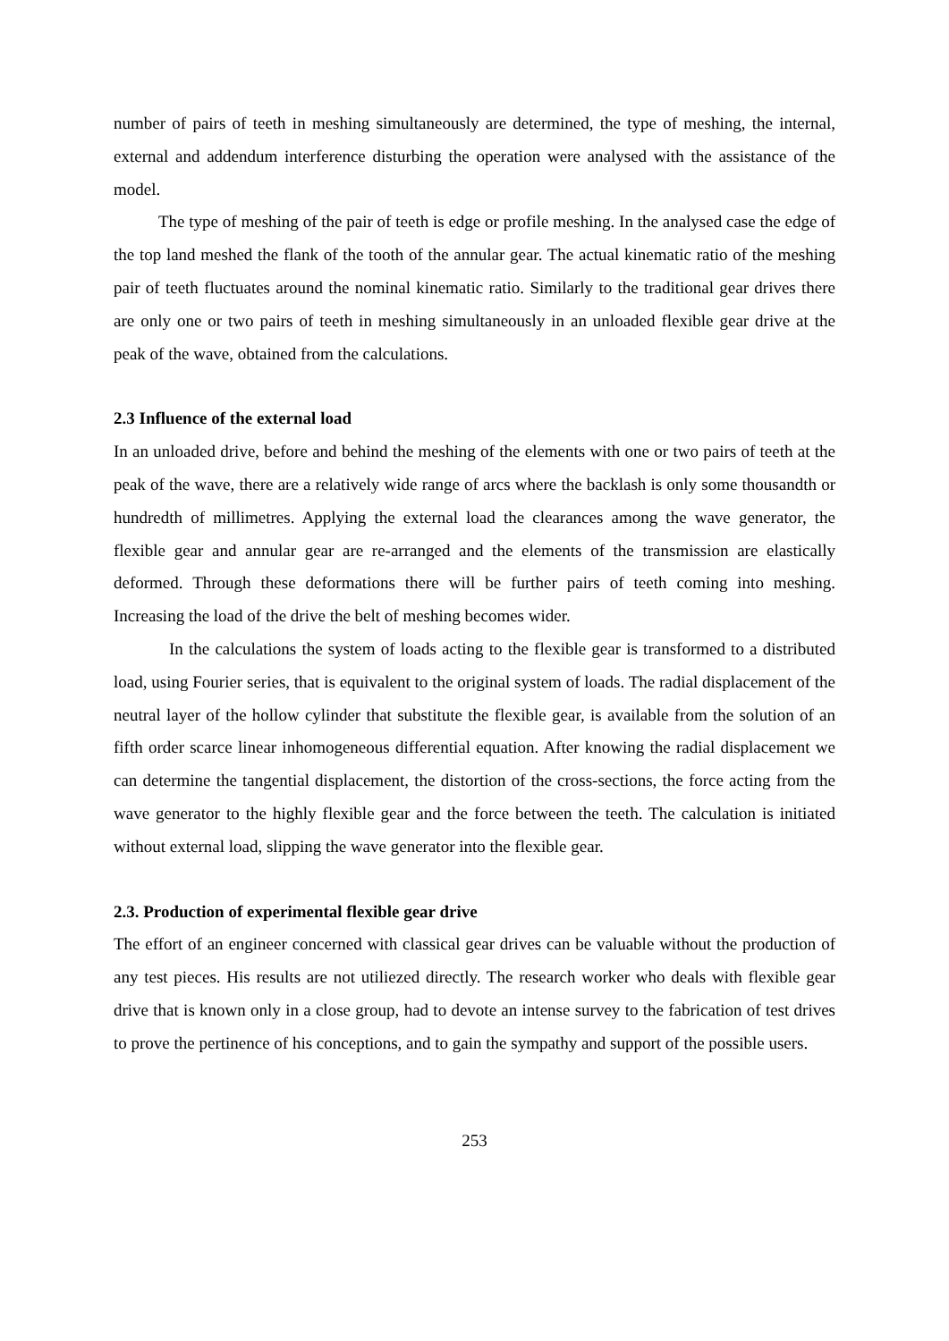number of pairs of teeth in meshing simultaneously are determined, the type of meshing, the internal, external and addendum interference disturbing the operation were analysed with the assistance of the model.
The type of meshing of the pair of teeth is edge or profile meshing. In the analysed case the edge of the top land meshed the flank of the tooth of the annular gear. The actual kinematic ratio of the meshing pair of teeth fluctuates around the nominal kinematic ratio. Similarly to the traditional gear drives there are only one or two pairs of teeth in meshing simultaneously in an unloaded flexible gear drive at the peak of the wave, obtained from the calculations.
2.3 Influence of the external load
In an unloaded drive, before and behind the meshing of the elements with one or two pairs of teeth at the peak of the wave, there are a relatively wide range of arcs where the backlash is only some thousandth or hundredth of millimetres. Applying the external load the clearances among the wave generator, the flexible gear and annular gear are re-arranged and the elements of the transmission are elastically deformed. Through these deformations there will be further pairs of teeth coming into meshing. Increasing the load of the drive the belt of meshing becomes wider.
In the calculations the system of loads acting to the flexible gear is transformed to a distributed load, using Fourier series, that is equivalent to the original system of loads. The radial displacement of the neutral layer of the hollow cylinder that substitute the flexible gear, is available from the solution of an fifth order scarce linear inhomogeneous differential equation. After knowing the radial displacement we can determine the tangential displacement, the distortion of the cross-sections, the force acting from the wave generator to the highly flexible gear and the force between the teeth. The calculation is initiated without external load, slipping the wave generator into the flexible gear.
2.3. Production of experimental flexible gear drive
The effort of an engineer concerned with classical gear drives can be valuable without the production of any test pieces. His results are not utiliezed directly. The research worker who deals with flexible gear drive that is known only in a close group, had to devote an intense survey to the fabrication of test drives to prove the pertinence of his conceptions, and to gain the sympathy and support of the possible users.
253